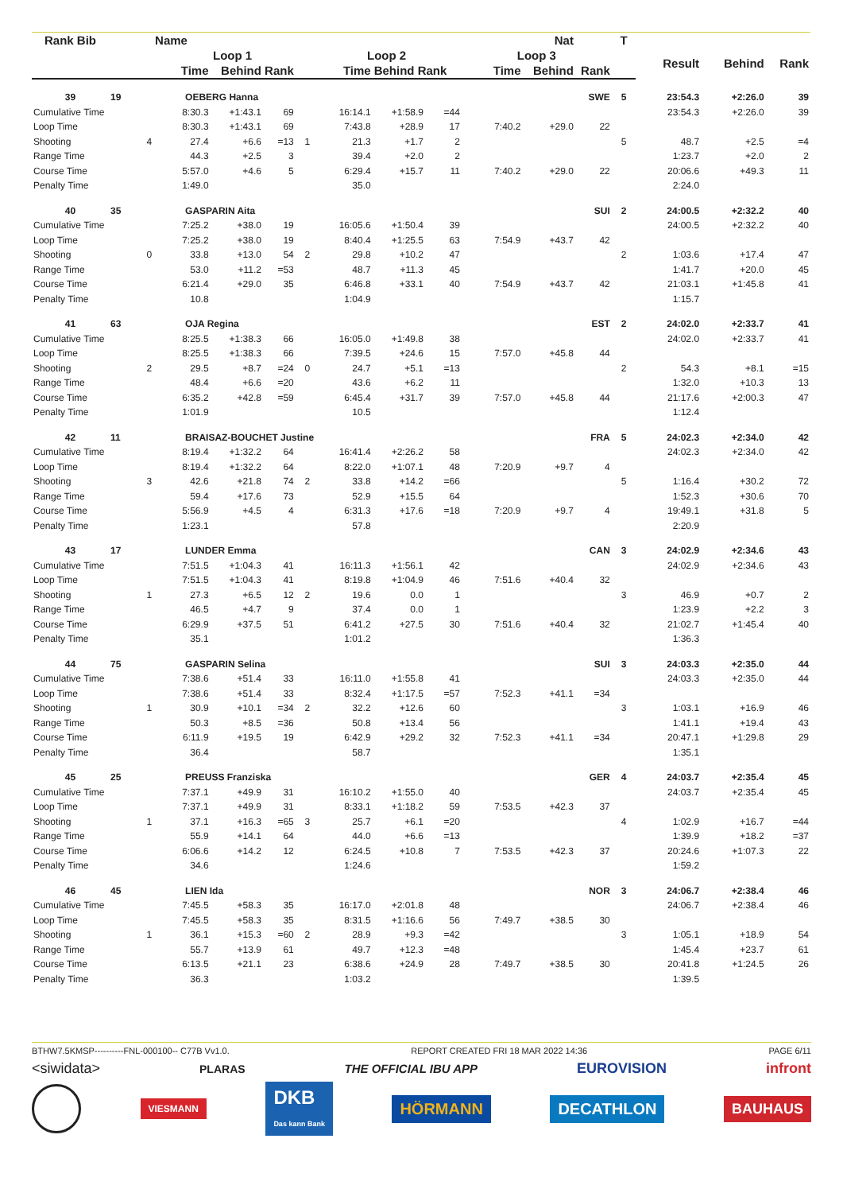| Rank Bib | | Name | | | | | | | Nat | | | T | | | |
| --- | --- | --- | --- | --- | --- | --- | --- | --- | --- | --- | --- | --- | --- | --- | --- |
| | | Loop 1 | | | | Loop 2 | | | Loop 3 | | | | Result | Behind | Rank |
| | | Time | Behind | Rank | | Time | Behind Rank | | Time | Behind | Rank | | | | |
| 39 | 19 | OEBERG Hanna | | | | | | | | | SWE | 5 | 23:54.3 | +2:26.0 | 39 |
| Cumulative Time | | 8:30.3 | +1:43.1 | 69 | | 16:14.1 | +1:58.9 | =44 | | | | | 23:54.3 | +2:26.0 | 39 |
| Loop Time | | 8:30.3 | +1:43.1 | 69 | | 7:43.8 | +28.9 | 17 | 7:40.2 | +29.0 | 22 | | | | |
| Shooting | 4 | 27.4 | +6.6 | =13 | 1 | 21.3 | +1.7 | 2 | | | | 5 | 48.7 | +2.5 | =4 |
| Range Time | | 44.3 | +2.5 | 3 | | 39.4 | +2.0 | 2 | | | | | 1:23.7 | +2.0 | 2 |
| Course Time | | 5:57.0 | +4.6 | 5 | | 6:29.4 | +15.7 | 11 | 7:40.2 | +29.0 | 22 | | 20:06.6 | +49.3 | 11 |
| Penalty Time | | 1:49.0 | | | | 35.0 | | | | | | | 2:24.0 | | |
| 40 | 35 | GASPARIN Aita | | | | | | | | | SUI | 2 | 24:00.5 | +2:32.2 | 40 |
| Cumulative Time | | 7:25.2 | +38.0 | 19 | | 16:05.6 | +1:50.4 | 39 | | | | | 24:00.5 | +2:32.2 | 40 |
| Loop Time | | 7:25.2 | +38.0 | 19 | | 8:40.4 | +1:25.5 | 63 | 7:54.9 | +43.7 | 42 | | | | |
| Shooting | 0 | 33.8 | +13.0 | 54 | 2 | 29.8 | +10.2 | 47 | | | | 2 | 1:03.6 | +17.4 | 47 |
| Range Time | | 53.0 | +11.2 | =53 | | 48.7 | +11.3 | 45 | | | | | 1:41.7 | +20.0 | 45 |
| Course Time | | 6:21.4 | +29.0 | 35 | | 6:46.8 | +33.1 | 40 | 7:54.9 | +43.7 | 42 | | 21:03.1 | +1:45.8 | 41 |
| Penalty Time | | 10.8 | | | | 1:04.9 | | | | | | | 1:15.7 | | |
| 41 | 63 | OJA Regina | | | | | | | | | EST | 2 | 24:02.0 | +2:33.7 | 41 |
| Cumulative Time | | 8:25.5 | +1:38.3 | 66 | | 16:05.0 | +1:49.8 | 38 | | | | | 24:02.0 | +2:33.7 | 41 |
| Loop Time | | 8:25.5 | +1:38.3 | 66 | | 7:39.5 | +24.6 | 15 | 7:57.0 | +45.8 | 44 | | | | |
| Shooting | 2 | 29.5 | +8.7 | =24 | 0 | 24.7 | +5.1 | =13 | | | | 2 | 54.3 | +8.1 | =15 |
| Range Time | | 48.4 | +6.6 | =20 | | 43.6 | +6.2 | 11 | | | | | 1:32.0 | +10.3 | 13 |
| Course Time | | 6:35.2 | +42.8 | =59 | | 6:45.4 | +31.7 | 39 | 7:57.0 | +45.8 | 44 | | 21:17.6 | +2:00.3 | 47 |
| Penalty Time | | 1:01.9 | | | | 10.5 | | | | | | | 1:12.4 | | |
| 42 | 11 | BRAISAZ-BOUCHET Justine | | | | | | | | | FRA | 5 | 24:02.3 | +2:34.0 | 42 |
| Cumulative Time | | 8:19.4 | +1:32.2 | 64 | | 16:41.4 | +2:26.2 | 58 | | | | | 24:02.3 | +2:34.0 | 42 |
| Loop Time | | 8:19.4 | +1:32.2 | 64 | | 8:22.0 | +1:07.1 | 48 | 7:20.9 | +9.7 | 4 | | | | |
| Shooting | 3 | 42.6 | +21.8 | 74 | 2 | 33.8 | +14.2 | =66 | | | | 5 | 1:16.4 | +30.2 | 72 |
| Range Time | | 59.4 | +17.6 | 73 | | 52.9 | +15.5 | 64 | | | | | 1:52.3 | +30.6 | 70 |
| Course Time | | 5:56.9 | +4.5 | 4 | | 6:31.3 | +17.6 | =18 | 7:20.9 | +9.7 | 4 | | 19:49.1 | +31.8 | 5 |
| Penalty Time | | 1:23.1 | | | | 57.8 | | | | | | | 2:20.9 | | |
| 43 | 17 | LUNDER Emma | | | | | | | | | CAN | 3 | 24:02.9 | +2:34.6 | 43 |
| Cumulative Time | | 7:51.5 | +1:04.3 | 41 | | 16:11.3 | +1:56.1 | 42 | | | | | 24:02.9 | +2:34.6 | 43 |
| Loop Time | | 7:51.5 | +1:04.3 | 41 | | 8:19.8 | +1:04.9 | 46 | 7:51.6 | +40.4 | 32 | | | | |
| Shooting | 1 | 27.3 | +6.5 | 12 | 2 | 19.6 | 0.0 | 1 | | | | 3 | 46.9 | +0.7 | 2 |
| Range Time | | 46.5 | +4.7 | 9 | | 37.4 | 0.0 | 1 | | | | | 1:23.9 | +2.2 | 3 |
| Course Time | | 6:29.9 | +37.5 | 51 | | 6:41.2 | +27.5 | 30 | 7:51.6 | +40.4 | 32 | | 21:02.7 | +1:45.4 | 40 |
| Penalty Time | | 35.1 | | | | 1:01.2 | | | | | | | 1:36.3 | | |
| 44 | 75 | GASPARIN Selina | | | | | | | | | SUI | 3 | 24:03.3 | +2:35.0 | 44 |
| Cumulative Time | | 7:38.6 | +51.4 | 33 | | 16:11.0 | +1:55.8 | 41 | | | | | 24:03.3 | +2:35.0 | 44 |
| Loop Time | | 7:38.6 | +51.4 | 33 | | 8:32.4 | +1:17.5 | =57 | 7:52.3 | +41.1 | =34 | | | | |
| Shooting | 1 | 30.9 | +10.1 | =34 | 2 | 32.2 | +12.6 | 60 | | | | 3 | 1:03.1 | +16.9 | 46 |
| Range Time | | 50.3 | +8.5 | =36 | | 50.8 | +13.4 | 56 | | | | | 1:41.1 | +19.4 | 43 |
| Course Time | | 6:11.9 | +19.5 | 19 | | 6:42.9 | +29.2 | 32 | 7:52.3 | +41.1 | =34 | | 20:47.1 | +1:29.8 | 29 |
| Penalty Time | | 36.4 | | | | 58.7 | | | | | | | 1:35.1 | | |
| 45 | 25 | PREUSS Franziska | | | | | | | | | GER | 4 | 24:03.7 | +2:35.4 | 45 |
| Cumulative Time | | 7:37.1 | +49.9 | 31 | | 16:10.2 | +1:55.0 | 40 | | | | | 24:03.7 | +2:35.4 | 45 |
| Loop Time | | 7:37.1 | +49.9 | 31 | | 8:33.1 | +1:18.2 | 59 | 7:53.5 | +42.3 | 37 | | | | |
| Shooting | 1 | 37.1 | +16.3 | =65 | 3 | 25.7 | +6.1 | =20 | | | | 4 | 1:02.9 | +16.7 | =44 |
| Range Time | | 55.9 | +14.1 | 64 | | 44.0 | +6.6 | =13 | | | | | 1:39.9 | +18.2 | =37 |
| Course Time | | 6:06.6 | +14.2 | 12 | | 6:24.5 | +10.8 | 7 | 7:53.5 | +42.3 | 37 | | 20:24.6 | +1:07.3 | 22 |
| Penalty Time | | 34.6 | | | | 1:24.6 | | | | | | | 1:59.2 | | |
| 46 | 45 | LIEN Ida | | | | | | | | | NOR | 3 | 24:06.7 | +2:38.4 | 46 |
| Cumulative Time | | 7:45.5 | +58.3 | 35 | | 16:17.0 | +2:01.8 | 48 | | | | | 24:06.7 | +2:38.4 | 46 |
| Loop Time | | 7:45.5 | +58.3 | 35 | | 8:31.5 | +1:16.6 | 56 | 7:49.7 | +38.5 | 30 | | | | |
| Shooting | 1 | 36.1 | +15.3 | =60 | 2 | 28.9 | +9.3 | =42 | | | | 3 | 1:05.1 | +18.9 | 54 |
| Range Time | | 55.7 | +13.9 | 61 | | 49.7 | +12.3 | =48 | | | | | 1:45.4 | +23.7 | 61 |
| Course Time | | 6:13.5 | +21.1 | 23 | | 6:38.6 | +24.9 | 28 | 7:49.7 | +38.5 | 30 | | 20:41.8 | +1:24.5 | 26 |
| Penalty Time | | 36.3 | | | | 1:03.2 | | | | | | | 1:39.5 | | |
BTHW7.5KMSP----------FNL-000100-- C77B Vv1.0. REPORT CREATED FRI 18 MAR 2022 14:36 PAGE 6/11
<siwidata> PLARAS THE OFFICIAL IBU APP EUROVISION infront
VIESMANN DKB
Das kann Bank HÖRMANN DECATHLON BAUHAUS